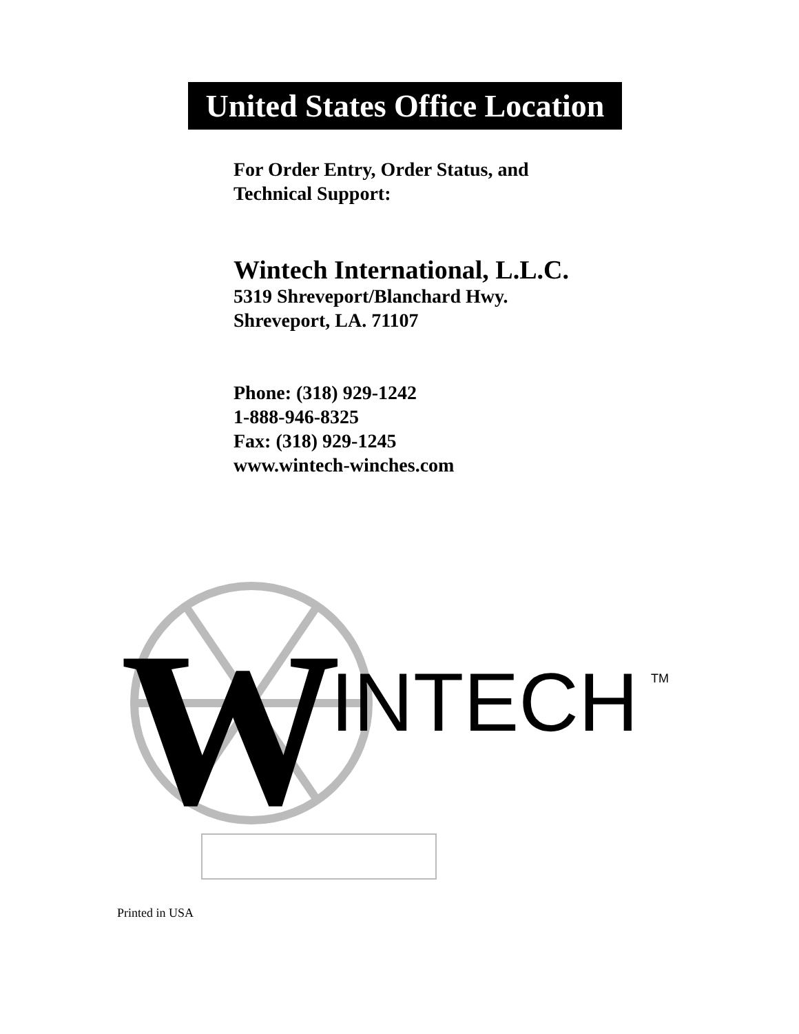United States Office Location
For Order Entry, Order Status, and
Technical Support:
Wintech International, L.L.C.
5319 Shreveport/Blanchard Hwy.
Shreveport, LA. 71107
Phone: (318) 929-1242
1-888-946-8325
Fax: (318) 929-1245
www.wintech-winches.com
W
INTECH
TM
Printed in USA